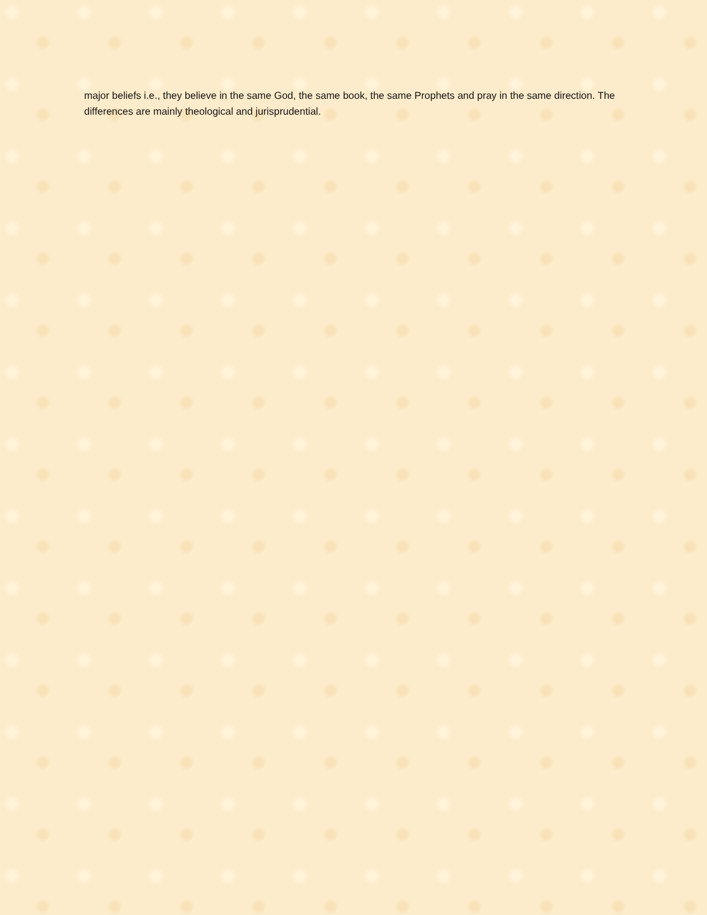major beliefs i.e., they believe in the same God, the same book, the same Prophets and pray in the same direction. The differences are mainly theological and jurisprudential.